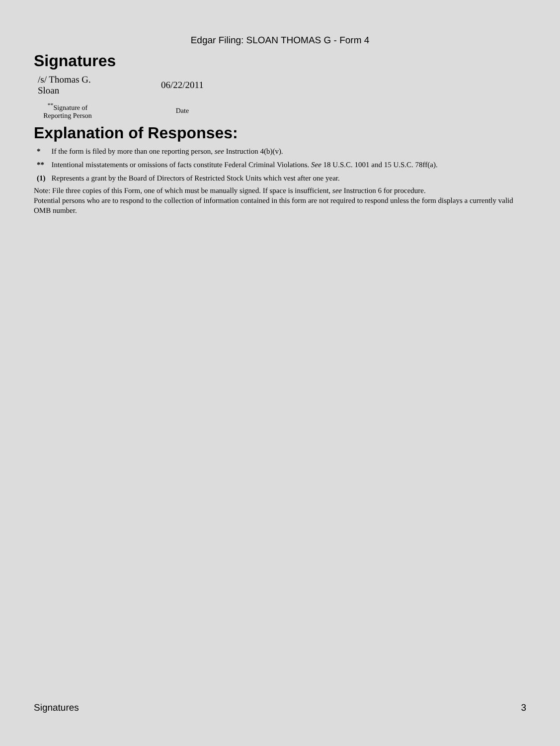Edgar Filing: SLOAN THOMAS G - Form 4
Signatures
| /s/ Thomas G. Sloan | 06/22/2011 |
| <sup>**</sup> Signature of Reporting Person | Date |
Explanation of Responses:
| * | If the form is filed by more than one reporting person, see Instruction 4(b)(v). |
| ** | Intentional misstatements or omissions of facts constitute Federal Criminal Violations. See 18 U.S.C. 1001 and 15 U.S.C. 78ff(a). |
| (1) | Represents a grant by the Board of Directors of Restricted Stock Units which vest after one year. |
Note: File three copies of this Form, one of which must be manually signed. If space is insufficient, see Instruction 6 for procedure.
Potential persons who are to respond to the collection of information contained in this form are not required to respond unless the form displays a currently valid OMB number.
Signatures 3